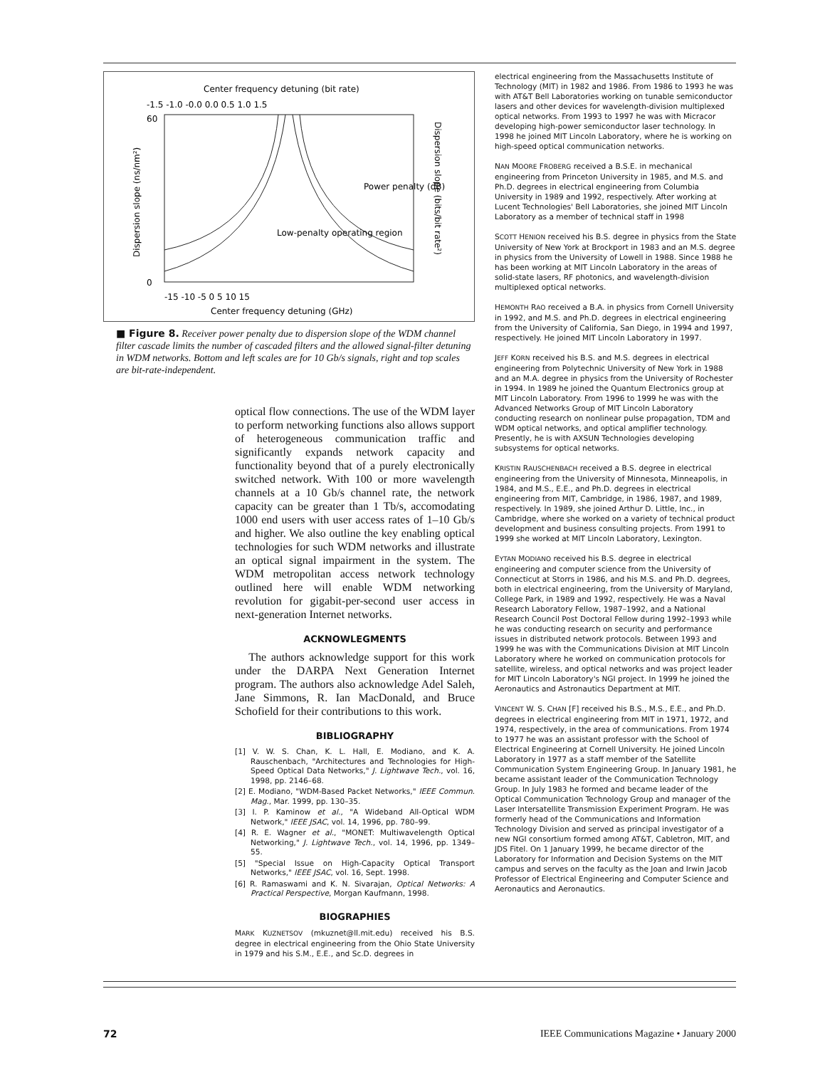Center frequency detuning (bit rate)
-1.5 -1.0 -0.0 0.0 0.5 1.0 1.5
60
0
Low-penalty operating region
Power penalty (dB)
-15 -10 -5 0 5 10 15
Center frequency detuning (GHz)
Dispersion slope (ns/nm²)
Dispersion slope (bits/bit rate²)
■ Figure 8. Receiver power penalty due to dispersion slope of the WDM channel filter cascade limits the number of cascaded filters and the allowed signal-filter detuning in WDM networks. Bottom and left scales are for 10 Gb/s signals, right and top scales are bit-rate-independent.
optical flow connections. The use of the WDM layer to perform networking functions also allows support of heterogeneous communication traffic and significantly expands network capacity and functionality beyond that of a purely electronically switched network. With 100 or more wavelength channels at a 10 Gb/s channel rate, the network capacity can be greater than 1 Tb/s, accomodating 1000 end users with user access rates of 1–10 Gb/s and higher. We also outline the key enabling optical technologies for such WDM networks and illustrate an optical signal impairment in the system. The WDM metropolitan access network technology outlined here will enable WDM networking revolution for gigabit-per-second user access in next-generation Internet networks.
ACKNOWLEGMENTS
The authors acknowledge support for this work under the DARPA Next Generation Internet program. The authors also acknowledge Adel Saleh, Jane Simmons, R. Ian MacDonald, and Bruce Schofield for their contributions to this work.
BIBLIOGRAPHY
[1] V. W. S. Chan, K. L. Hall, E. Modiano, and K. A. Rauschenbach, "Architectures and Technologies for High-Speed Optical Data Networks," J. Lightwave Tech., vol. 16, 1998, pp. 2146–68.
[2] E. Modiano, "WDM-Based Packet Networks," IEEE Commun. Mag., Mar. 1999, pp. 130–35.
[3] I. P. Kaminow et al., "A Wideband All-Optical WDM Network," IEEE JSAC, vol. 14, 1996, pp. 780–99.
[4] R. E. Wagner et al., "MONET: Multiwavelength Optical Networking," J. Lightwave Tech., vol. 14, 1996, pp. 1349–55.
[5] "Special Issue on High-Capacity Optical Transport Networks," IEEE JSAC, vol. 16, Sept. 1998.
[6] R. Ramaswami and K. N. Sivarajan, Optical Networks: A Practical Perspective, Morgan Kaufmann, 1998.
BIOGRAPHIES
MARK KUZNETSOV (mkuznet@ll.mit.edu) received his B.S. degree in electrical engineering from the Ohio State University in 1979 and his S.M., E.E., and Sc.D. degrees in
electrical engineering from the Massachusetts Institute of Technology (MIT) in 1982 and 1986. From 1986 to 1993 he was with AT&T Bell Laboratories working on tunable semiconductor lasers and other devices for wavelength-division multiplexed optical networks. From 1993 to 1997 he was with Micracor developing high-power semiconductor laser technology. In 1998 he joined MIT Lincoln Laboratory, where he is working on high-speed optical communication networks.
NAN MOORE FROBERG received a B.S.E. in mechanical engineering from Princeton University in 1985, and M.S. and Ph.D. degrees in electrical engineering from Columbia University in 1989 and 1992, respectively. After working at Lucent Technologies' Bell Laboratories, she joined MIT Lincoln Laboratory as a member of technical staff in 1998
SCOTT HENION received his B.S. degree in physics from the State University of New York at Brockport in 1983 and an M.S. degree in physics from the University of Lowell in 1988. Since 1988 he has been working at MIT Lincoln Laboratory in the areas of solid-state lasers, RF photonics, and wavelength-division multiplexed optical networks.
HEMONTH RAO received a B.A. in physics from Cornell University in 1992, and M.S. and Ph.D. degrees in electrical engineering from the University of California, San Diego, in 1994 and 1997, respectively. He joined MIT Lincoln Laboratory in 1997.
JEFF KORN received his B.S. and M.S. degrees in electrical engineering from Polytechnic University of New York in 1988 and an M.A. degree in physics from the University of Rochester in 1994. In 1989 he joined the Quantum Electronics group at MIT Lincoln Laboratory. From 1996 to 1999 he was with the Advanced Networks Group of MIT Lincoln Laboratory conducting research on nonlinear pulse propagation, TDM and WDM optical networks, and optical amplifier technology. Presently, he is with AXSUN Technologies developing subsystems for optical networks.
KRISTIN RAUSCHENBACH received a B.S. degree in electrical engineering from the University of Minnesota, Minneapolis, in 1984, and M.S., E.E., and Ph.D. degrees in electrical engineering from MIT, Cambridge, in 1986, 1987, and 1989, respectively. In 1989, she joined Arthur D. Little, Inc., in Cambridge, where she worked on a variety of technical product development and business consulting projects. From 1991 to 1999 she worked at MIT Lincoln Laboratory, Lexington.
EYTAN MODIANO received his B.S. degree in electrical engineering and computer science from the University of Connecticut at Storrs in 1986, and his M.S. and Ph.D. degrees, both in electrical engineering, from the University of Maryland, College Park, in 1989 and 1992, respectively. He was a Naval Research Laboratory Fellow, 1987–1992, and a National Research Council Post Doctoral Fellow during 1992–1993 while he was conducting research on security and performance issues in distributed network protocols. Between 1993 and 1999 he was with the Communications Division at MIT Lincoln Laboratory where he worked on communication protocols for satellite, wireless, and optical networks and was project leader for MIT Lincoln Laboratory's NGI project. In 1999 he joined the Aeronautics and Astronautics Department at MIT.
VINCENT W. S. CHAN [F] received his B.S., M.S., E.E., and Ph.D. degrees in electrical engineering from MIT in 1971, 1972, and 1974, respectively, in the area of communications. From 1974 to 1977 he was an assistant professor with the School of Electrical Engineering at Cornell University. He joined Lincoln Laboratory in 1977 as a staff member of the Satellite Communication System Engineering Group. In January 1981, he became assistant leader of the Communication Technology Group. In July 1983 he formed and became leader of the Optical Communication Technology Group and manager of the Laser Intersatellite Transmission Experiment Program. He was formerly head of the Communications and Information Technology Division and served as principal investigator of a new NGI consortium formed among AT&T, Cabletron, MIT, and JDS Fitel. On 1 January 1999, he became director of the Laboratory for Information and Decision Systems on the MIT campus and serves on the faculty as the Joan and Irwin Jacob Professor of Electrical Engineering and Computer Science and Aeronautics and Aeronautics.
72 IEEE Communications Magazine • January 2000